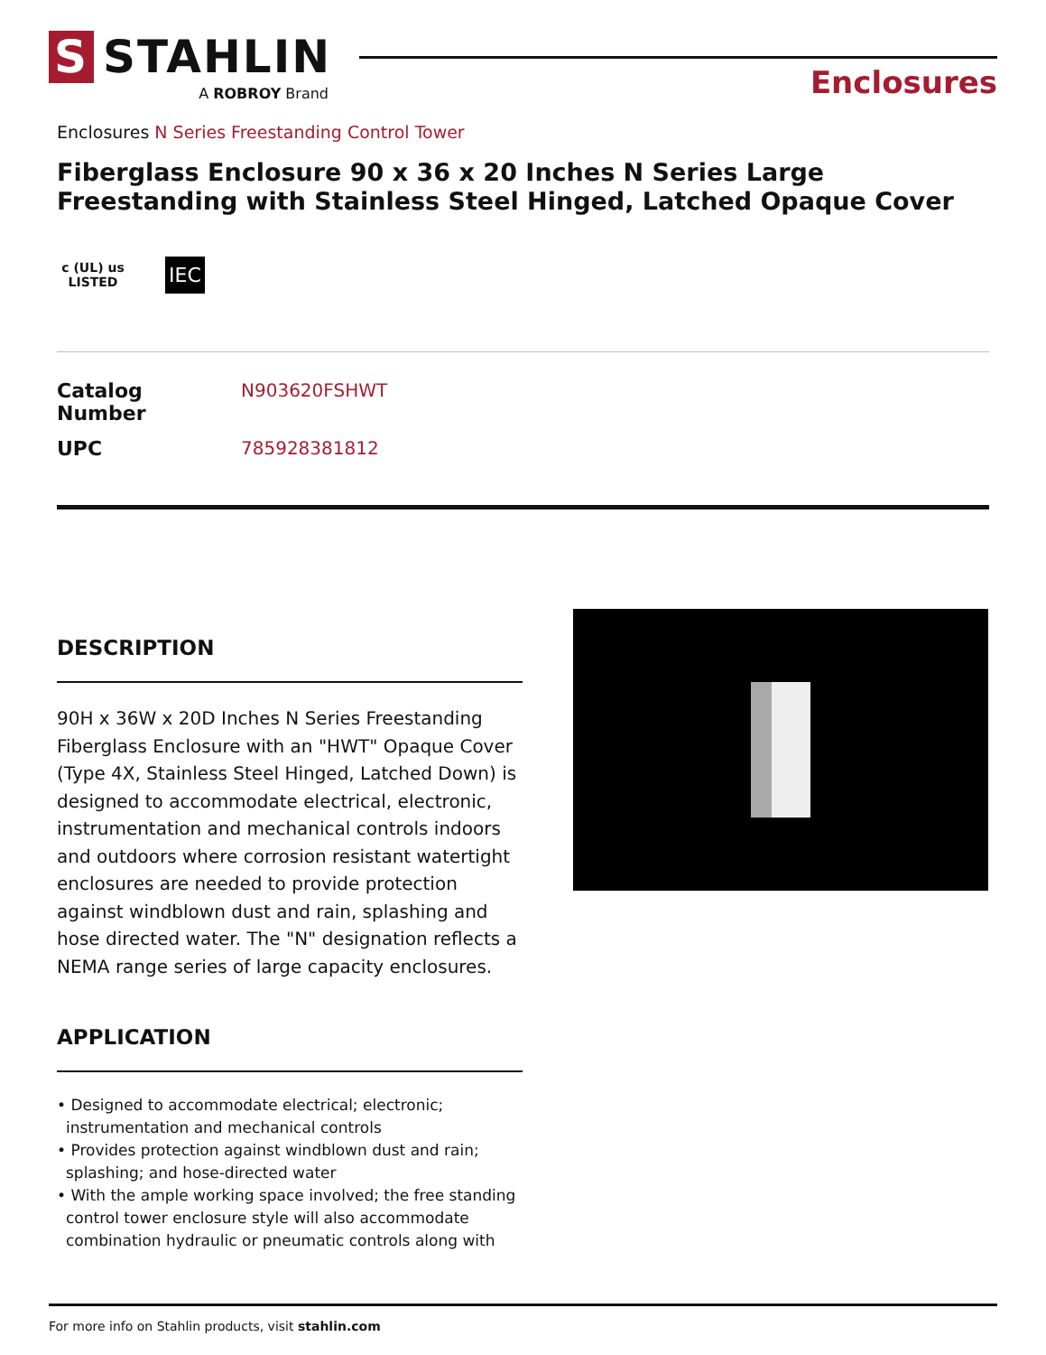S STAHLIN
A ROBROY Brand
Enclosures
Enclosures N Series Freestanding Control Tower
Fiberglass Enclosure 90 x 36 x 20 Inches N Series Large Freestanding with Stainless Steel Hinged, Latched Opaque Cover
c (UL) us
LISTED
IEC
| Catalog Number | N903620FSHWT |
| UPC | 785928381812 |
DESCRIPTION
90H x 36W x 20D Inches N Series Freestanding Fiberglass Enclosure with an "HWT" Opaque Cover (Type 4X, Stainless Steel Hinged, Latched Down) is designed to accommodate electrical, electronic, instrumentation and mechanical controls indoors and outdoors where corrosion resistant watertight enclosures are needed to provide protection against windblown dust and rain, splashing and hose directed water. The "N" designation reflects a NEMA range series of large capacity enclosures.
APPLICATION
• Designed to accommodate electrical; electronic; instrumentation and mechanical controls
• Provides protection against windblown dust and rain; splashing; and hose-directed water
• With the ample working space involved; the free standing control tower enclosure style will also accommodate combination hydraulic or pneumatic controls along with
For more info on Stahlin products, visit stahlin.com